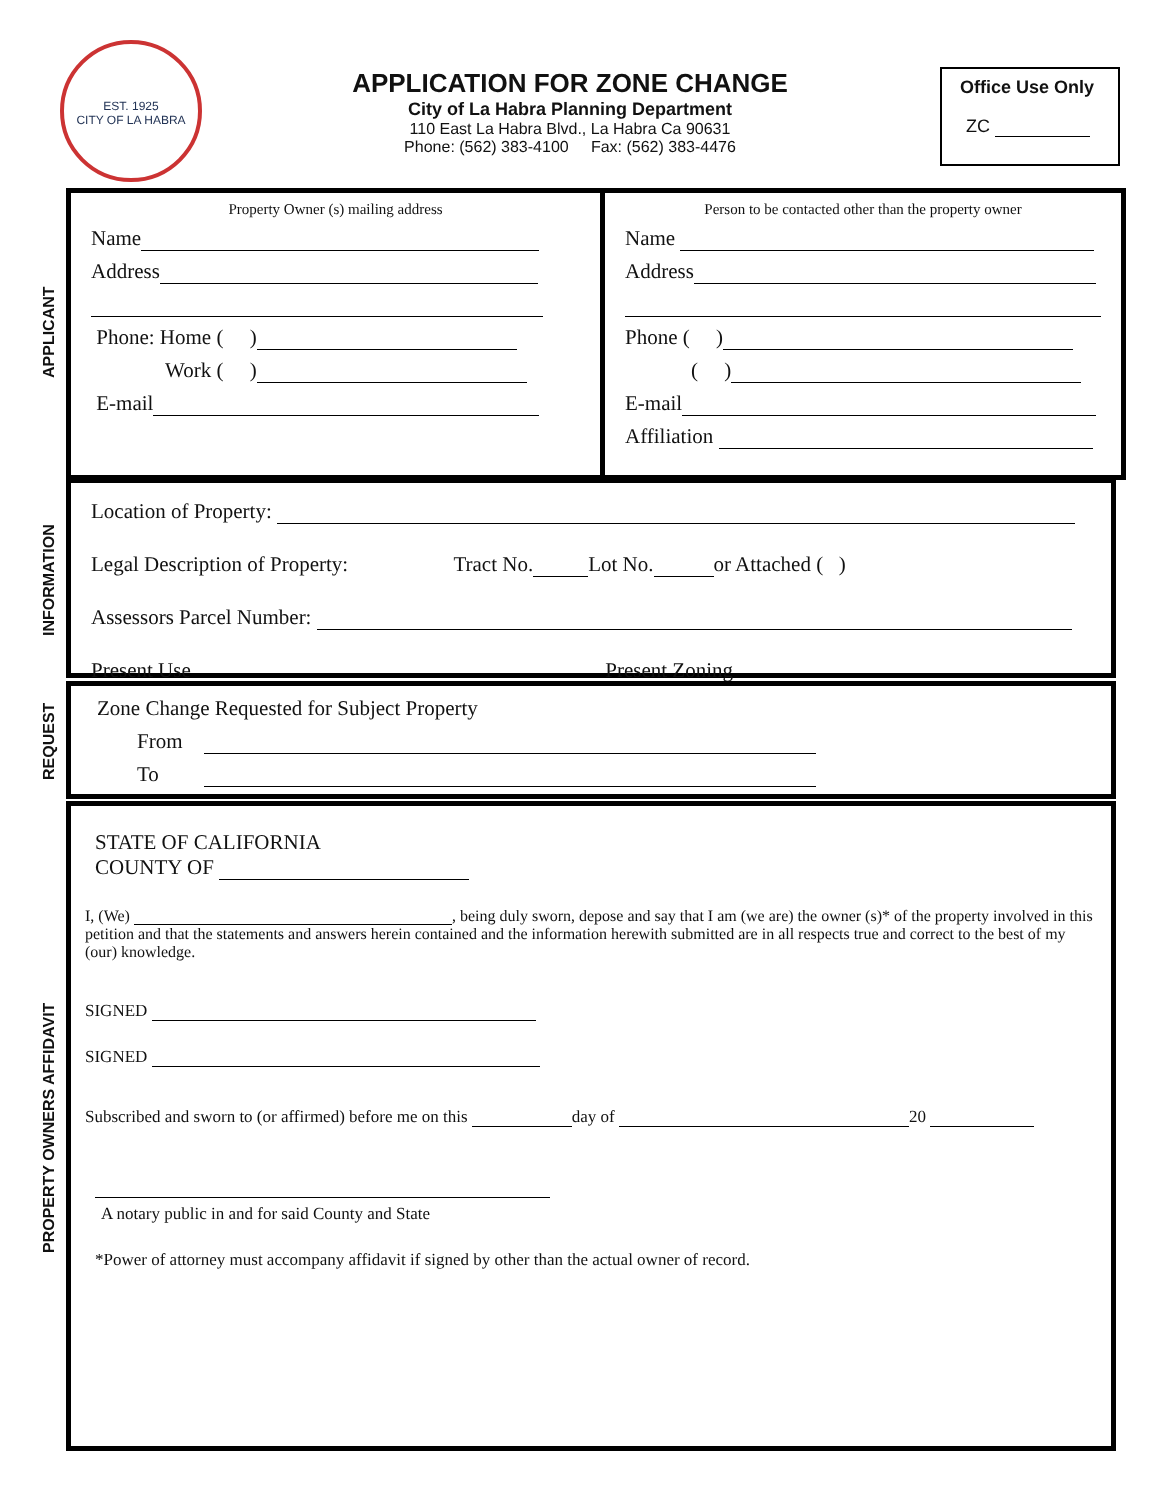EST. 1925
CITY OF LA HABRA
APPLICATION FOR ZONE CHANGE
City of La Habra Planning Department
110 East La Habra Blvd., La Habra Ca 90631
Phone: (562) 383-4100 Fax: (562) 383-4476
Office Use Only
ZC
APPLICANT
Property Owner (s) mailing address
Name
Address
Phone: Home ( )
Work ( )
E-mail
Person to be contacted other than the property owner
Name
Address
Phone ( )
( )
E-mail
Affiliation
INFORMATION
Location of Property:
Legal Description of Property: Tract No. Lot No. or Attached ( )
Assessors Parcel Number:
Present Use Present Zoning
REQUEST
Zone Change Requested for Subject Property
From
To
PROPERTY OWNERS AFFIDAVIT
STATE OF CALIFORNIA
COUNTY OF
I, (We) , being duly sworn, depose and say that I am (we are) the owner (s)* of the property involved in this petition and that the statements and answers herein contained and the information herewith submitted are in all respects true and correct to the best of my (our) knowledge.
SIGNED
SIGNED
Subscribed and sworn to (or affirmed) before me on this day of 20
A notary public in and for said County and State
*Power of attorney must accompany affidavit if signed by other than the actual owner of record.